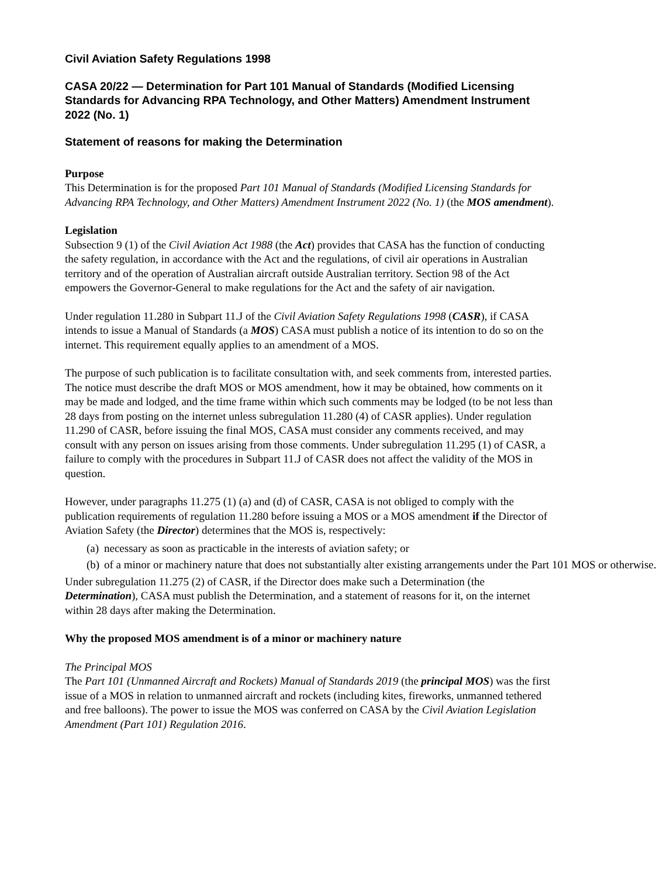Civil Aviation Safety Regulations 1998
CASA 20/22 — Determination for Part 101 Manual of Standards (Modified Licensing Standards for Advancing RPA Technology, and Other Matters) Amendment Instrument 2022 (No. 1)
Statement of reasons for making the Determination
Purpose
This Determination is for the proposed Part 101 Manual of Standards (Modified Licensing Standards for Advancing RPA Technology, and Other Matters) Amendment Instrument 2022 (No. 1) (the MOS amendment).
Legislation
Subsection 9 (1) of the Civil Aviation Act 1988 (the Act) provides that CASA has the function of conducting the safety regulation, in accordance with the Act and the regulations, of civil air operations in Australian territory and of the operation of Australian aircraft outside Australian territory. Section 98 of the Act empowers the Governor-General to make regulations for the Act and the safety of air navigation.
Under regulation 11.280 in Subpart 11.J of the Civil Aviation Safety Regulations 1998 (CASR), if CASA intends to issue a Manual of Standards (a MOS) CASA must publish a notice of its intention to do so on the internet. This requirement equally applies to an amendment of a MOS.
The purpose of such publication is to facilitate consultation with, and seek comments from, interested parties. The notice must describe the draft MOS or MOS amendment, how it may be obtained, how comments on it may be made and lodged, and the time frame within which such comments may be lodged (to be not less than 28 days from posting on the internet unless subregulation 11.280 (4) of CASR applies). Under regulation 11.290 of CASR, before issuing the final MOS, CASA must consider any comments received, and may consult with any person on issues arising from those comments. Under subregulation 11.295 (1) of CASR, a failure to comply with the procedures in Subpart 11.J of CASR does not affect the validity of the MOS in question.
However, under paragraphs 11.275 (1) (a) and (d) of CASR, CASA is not obliged to comply with the publication requirements of regulation 11.280 before issuing a MOS or a MOS amendment if the Director of Aviation Safety (the Director) determines that the MOS is, respectively:
(a) necessary as soon as practicable in the interests of aviation safety; or
(b) of a minor or machinery nature that does not substantially alter existing arrangements under the Part 101 MOS or otherwise.
Under subregulation 11.275 (2) of CASR, if the Director does make such a Determination (the Determination), CASA must publish the Determination, and a statement of reasons for it, on the internet within 28 days after making the Determination.
Why the proposed MOS amendment is of a minor or machinery nature
The Principal MOS
The Part 101 (Unmanned Aircraft and Rockets) Manual of Standards 2019 (the principal MOS) was the first issue of a MOS in relation to unmanned aircraft and rockets (including kites, fireworks, unmanned tethered and free balloons). The power to issue the MOS was conferred on CASA by the Civil Aviation Legislation Amendment (Part 101) Regulation 2016.